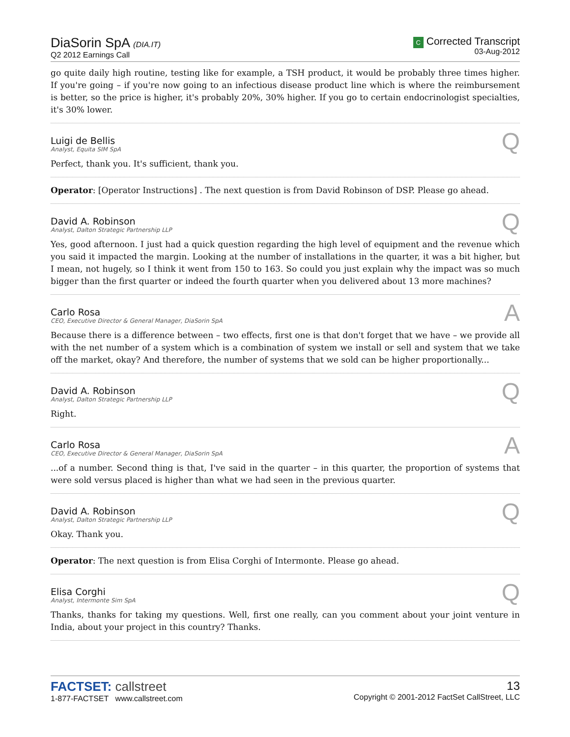DiaSorin SpA (DIA.IT)
Q2 2012 Earnings Call
C Corrected Transcript
03-Aug-2012
go quite daily high routine, testing like for example, a TSH product, it would be probably three times higher. If you're going – if you're now going to an infectious disease product line which is where the reimbursement is better, so the price is higher, it's probably 20%, 30% higher. If you go to certain endocrinologist specialties, it's 30% lower.
Luigi de Bellis
Analyst, Equita SIM SpA
Q
Perfect, thank you. It's sufficient, thank you.
Operator: [Operator Instructions] . The next question is from David Robinson of DSP. Please go ahead.
David A. Robinson
Analyst, Dalton Strategic Partnership LLP
Q
Yes, good afternoon. I just had a quick question regarding the high level of equipment and the revenue which you said it impacted the margin. Looking at the number of installations in the quarter, it was a bit higher, but I mean, not hugely, so I think it went from 150 to 163. So could you just explain why the impact was so much bigger than the first quarter or indeed the fourth quarter when you delivered about 13 more machines?
Carlo Rosa
CEO, Executive Director & General Manager, DiaSorin SpA
A
Because there is a difference between – two effects, first one is that don't forget that we have – we provide all with the net number of a system which is a combination of system we install or sell and system that we take off the market, okay? And therefore, the number of systems that we sold can be higher proportionally...
David A. Robinson
Analyst, Dalton Strategic Partnership LLP
Q
Right.
Carlo Rosa
CEO, Executive Director & General Manager, DiaSorin SpA
A
...of a number. Second thing is that, I've said in the quarter – in this quarter, the proportion of systems that were sold versus placed is higher than what we had seen in the previous quarter.
David A. Robinson
Analyst, Dalton Strategic Partnership LLP
Q
Okay. Thank you.
Operator: The next question is from Elisa Corghi of Intermonte. Please go ahead.
Elisa Corghi
Analyst, Intermonte Sim SpA
Q
Thanks, thanks for taking my questions. Well, first one really, can you comment about your joint venture in India, about your project in this country? Thanks.
FACTSET: callstreet
1-877-FACTSET www.callstreet.com
13
Copyright © 2001-2012 FactSet CallStreet, LLC